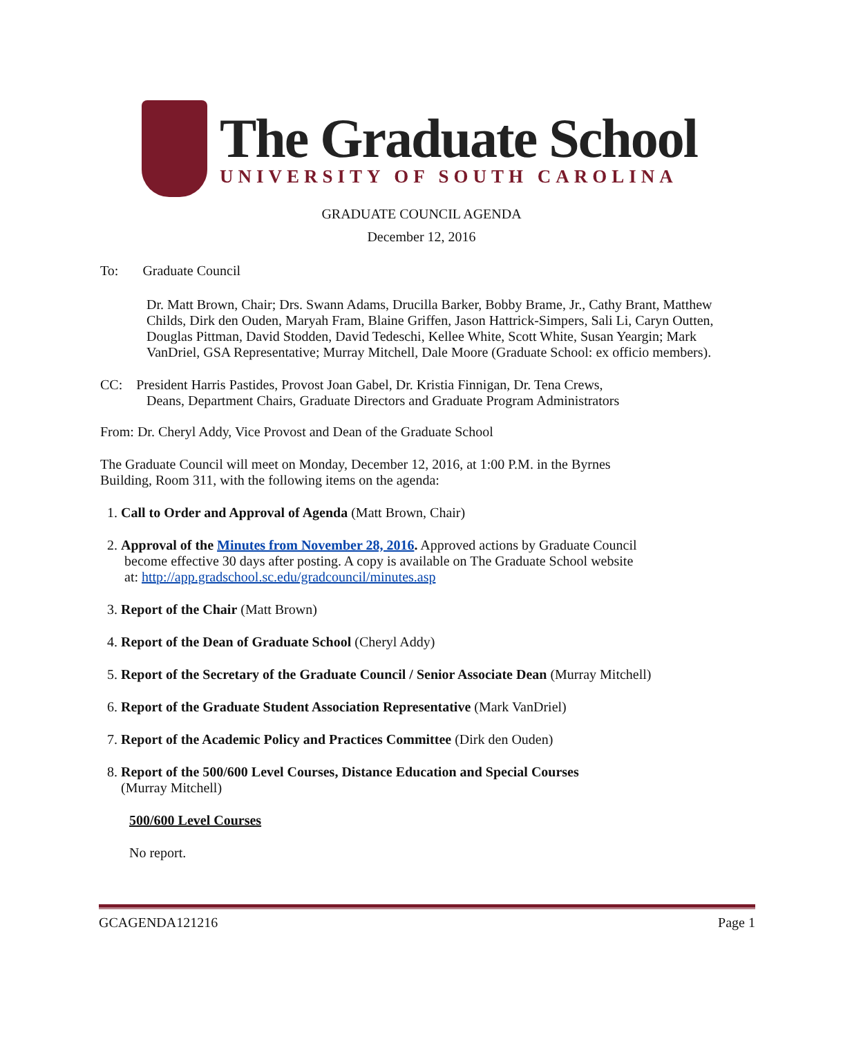The Graduate School
UNIVERSITY OF SOUTH CAROLINA
GRADUATE COUNCIL AGENDA
December 12, 2016
To: Graduate Council
Dr. Matt Brown, Chair; Drs. Swann Adams, Drucilla Barker, Bobby Brame, Jr., Cathy Brant, Matthew Childs, Dirk den Ouden, Maryah Fram, Blaine Griffen, Jason Hattrick-Simpers, Sali Li, Caryn Outten, Douglas Pittman, David Stodden, David Tedeschi, Kellee White, Scott White, Susan Yeargin; Mark VanDriel, GSA Representative; Murray Mitchell, Dale Moore (Graduate School: ex officio members).
CC: President Harris Pastides, Provost Joan Gabel, Dr. Kristia Finnigan, Dr. Tena Crews,
Deans, Department Chairs, Graduate Directors and Graduate Program Administrators
From: Dr. Cheryl Addy, Vice Provost and Dean of the Graduate School
The Graduate Council will meet on Monday, December 12, 2016, at 1:00 P.M. in the Byrnes
Building, Room 311, with the following items on the agenda:
1. Call to Order and Approval of Agenda (Matt Brown, Chair)
2. Approval of the Minutes from November 28, 2016. Approved actions by Graduate Council
become effective 30 days after posting. A copy is available on The Graduate School website
at: http://app.gradschool.sc.edu/gradcouncil/minutes.asp
3. Report of the Chair (Matt Brown)
4. Report of the Dean of Graduate School (Cheryl Addy)
5. Report of the Secretary of the Graduate Council / Senior Associate Dean (Murray Mitchell)
6. Report of the Graduate Student Association Representative (Mark VanDriel)
7. Report of the Academic Policy and Practices Committee (Dirk den Ouden)
8. Report of the 500/600 Level Courses, Distance Education and Special Courses
(Murray Mitchell)
500/600 Level Courses
No report.
GCAGENDA121216 Page 1